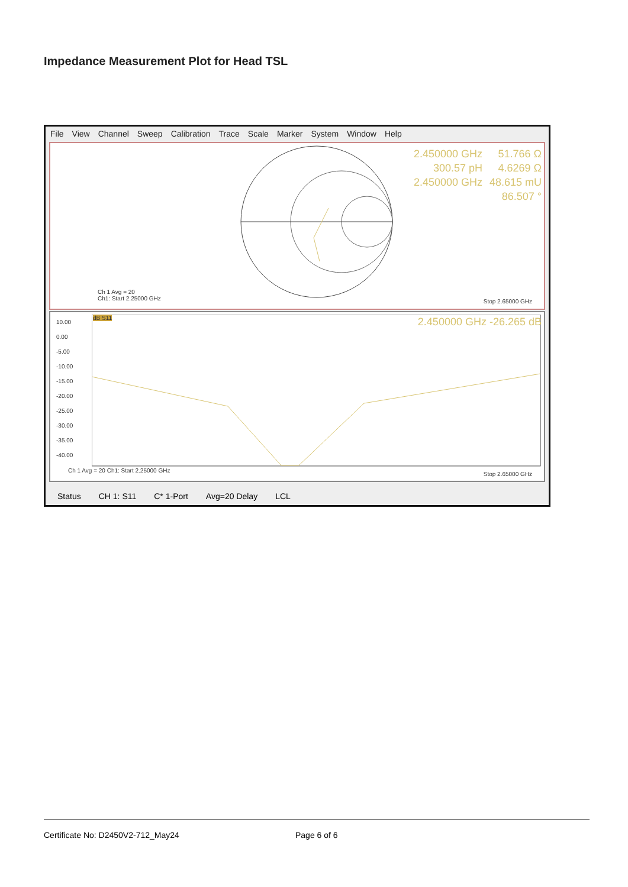Impedance Measurement Plot for Head TSL
File View Channel Sweep Calibration Trace Scale Marker System Window Help
2.450000 GHz
300.57 pH
2.450000 GHz
51.766 Ω
4.6269 Ω
48.615 mU
86.507 °
Ch 1 Avg = 20
Ch1: Start 2.25000 GHz
Stop 2.65000 GHz
10.00
0.00
-5.00
-10.00
-15.00
-20.00
-25.00
-30.00
-35.00
-40.00
dB S11
2.450000 GHz -26.265 dB
Ch 1 Avg = 20 Ch1: Start 2.25000 GHz
Stop 2.65000 GHz
Status CH 1: S11 C* 1-Port Avg=20 Delay LCL
Certificate No: D2450V2-712_May24 Page 6 of 6